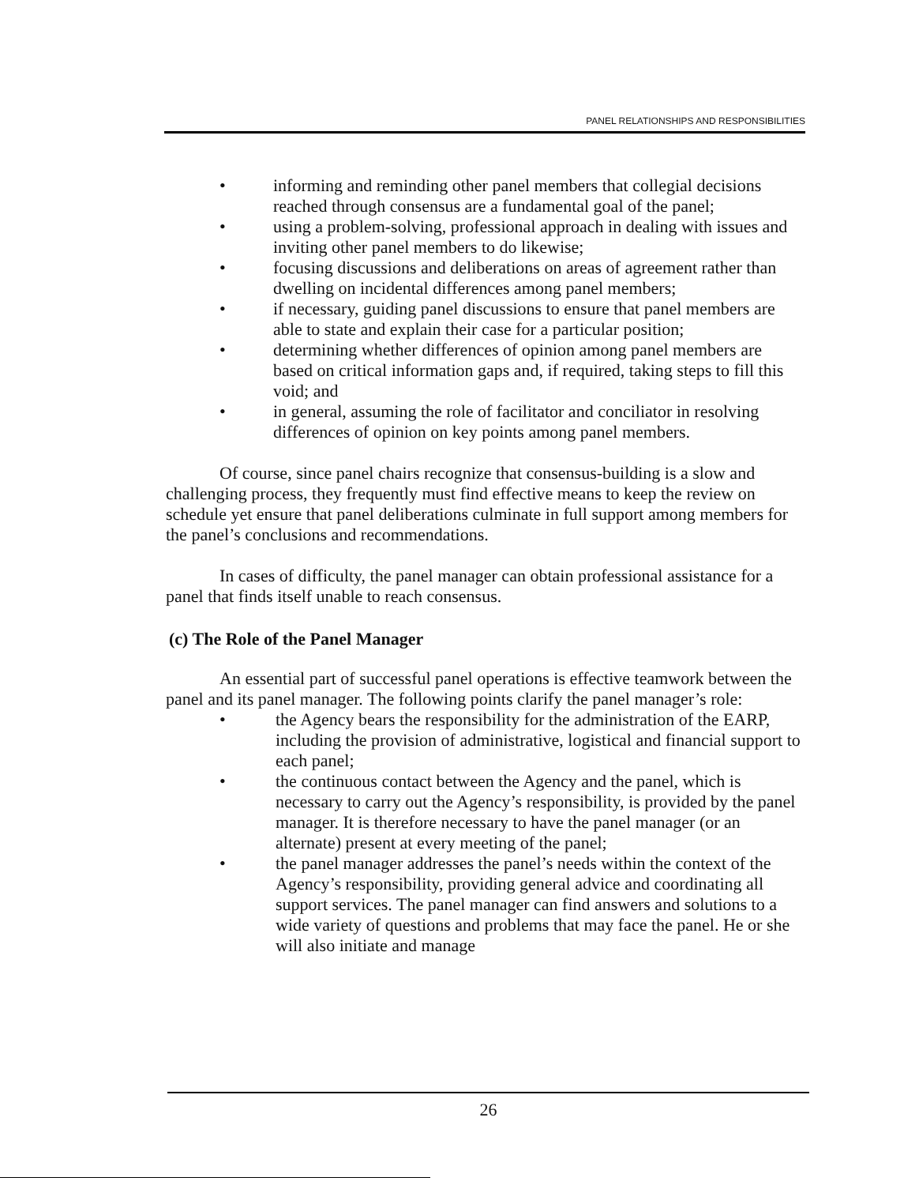PANEL RELATIONSHIPS AND RESPONSIBILITIES
• informing and reminding other panel members that collegial decisions reached through consensus are a fundamental goal of the panel;
• using a problem-solving, professional approach in dealing with issues and inviting other panel members to do likewise;
• focusing discussions and deliberations on areas of agreement rather than dwelling on incidental differences among panel members;
• if necessary, guiding panel discussions to ensure that panel members are able to state and explain their case for a particular position;
• determining whether differences of opinion among panel members are based on critical information gaps and, if required, taking steps to fill this void; and
• in general, assuming the role of facilitator and conciliator in resolving differences of opinion on key points among panel members.
Of course, since panel chairs recognize that consensus-building is a slow and challenging process, they frequently must find effective means to keep the review on schedule yet ensure that panel deliberations culminate in full support among members for the panel’s conclusions and recommendations.
In cases of difficulty, the panel manager can obtain professional assistance for a panel that finds itself unable to reach consensus.
(c) The Role of the Panel Manager
An essential part of successful panel operations is effective teamwork between the panel and its panel manager. The following points clarify the panel manager’s role:
• the Agency bears the responsibility for the administration of the EARP, including the provision of administrative, logistical and financial support to each panel;
• the continuous contact between the Agency and the panel, which is necessary to carry out the Agency’s responsibility, is provided by the panel manager. It is therefore necessary to have the panel manager (or an alternate) present at every meeting of the panel;
• the panel manager addresses the panel’s needs within the context of the Agency’s responsibility, providing general advice and coordinating all support services. The panel manager can find answers and solutions to a wide variety of questions and problems that may face the panel. He or she will also initiate and manage
26